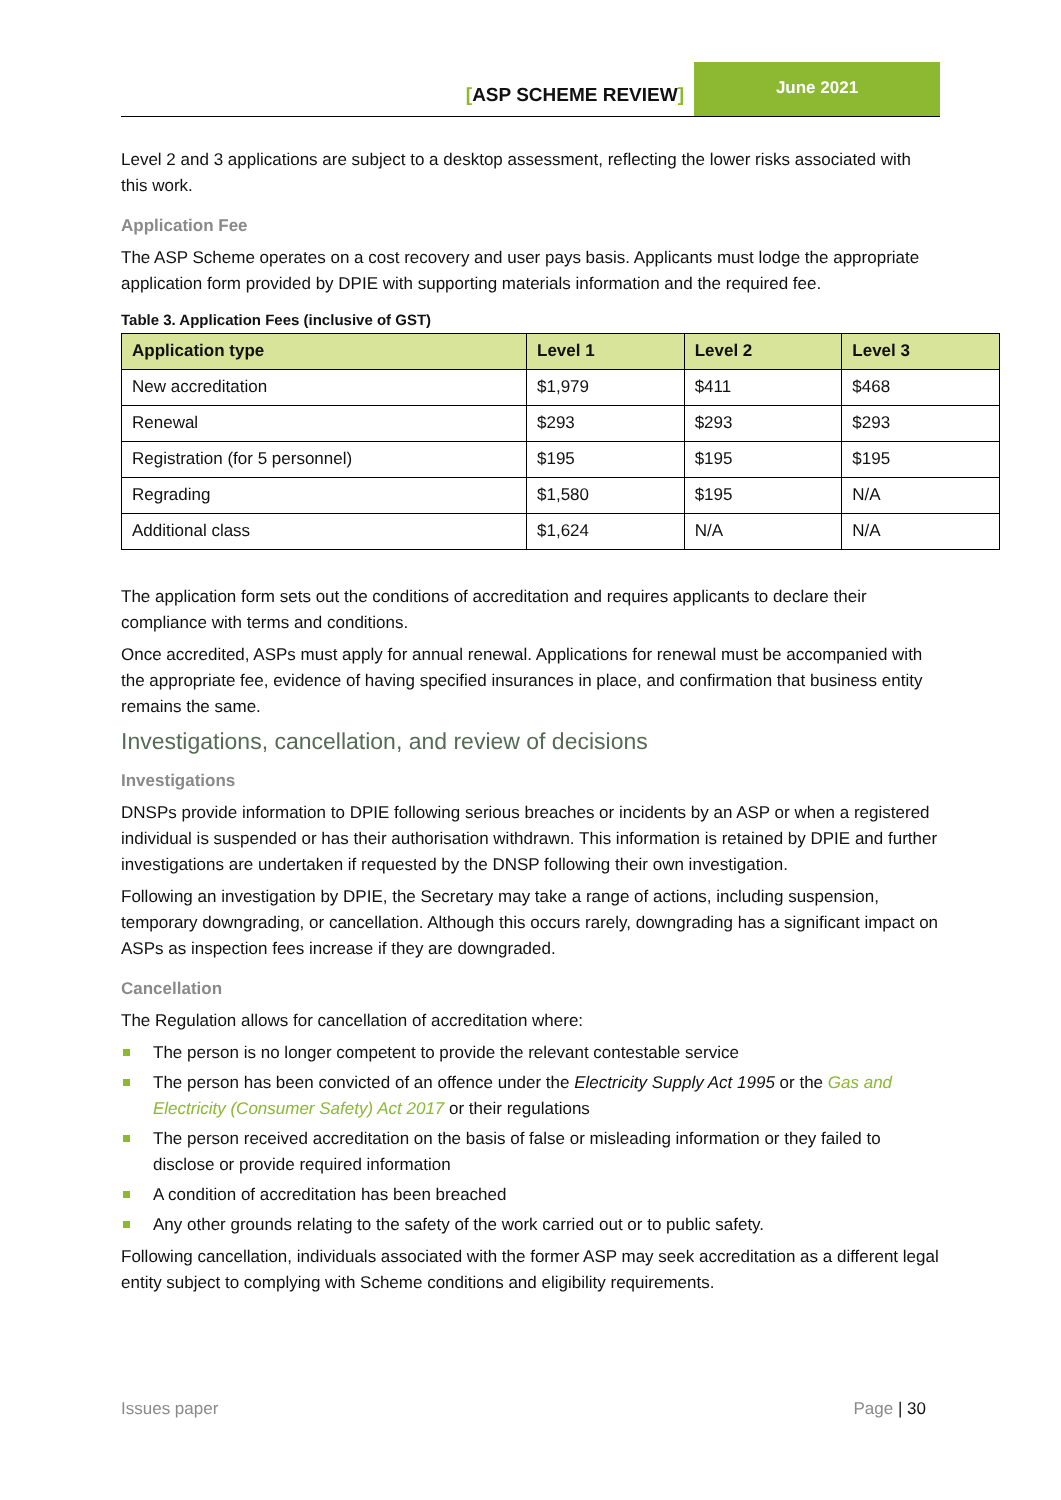[ASP SCHEME REVIEW]
June 2021
Level 2 and 3 applications are subject to a desktop assessment, reflecting the lower risks associated with this work.
Application Fee
The ASP Scheme operates on a cost recovery and user pays basis. Applicants must lodge the appropriate application form provided by DPIE with supporting materials information and the required fee.
Table 3. Application Fees (inclusive of GST)
| Application type | Level 1 | Level 2 | Level 3 |
| --- | --- | --- | --- |
| New accreditation | $1,979 | $411 | $468 |
| Renewal | $293 | $293 | $293 |
| Registration (for 5 personnel) | $195 | $195 | $195 |
| Regrading | $1,580 | $195 | N/A |
| Additional class | $1,624 | N/A | N/A |
The application form sets out the conditions of accreditation and requires applicants to declare their compliance with terms and conditions.
Once accredited, ASPs must apply for annual renewal. Applications for renewal must be accompanied with the appropriate fee, evidence of having specified insurances in place, and confirmation that business entity remains the same.
Investigations, cancellation, and review of decisions
Investigations
DNSPs provide information to DPIE following serious breaches or incidents by an ASP or when a registered individual is suspended or has their authorisation withdrawn. This information is retained by DPIE and further investigations are undertaken if requested by the DNSP following their own investigation.
Following an investigation by DPIE, the Secretary may take a range of actions, including suspension, temporary downgrading, or cancellation. Although this occurs rarely, downgrading has a significant impact on ASPs as inspection fees increase if they are downgraded.
Cancellation
The Regulation allows for cancellation of accreditation where:
The person is no longer competent to provide the relevant contestable service
The person has been convicted of an offence under the Electricity Supply Act 1995 or the Gas and Electricity (Consumer Safety) Act 2017 or their regulations
The person received accreditation on the basis of false or misleading information or they failed to disclose or provide required information
A condition of accreditation has been breached
Any other grounds relating to the safety of the work carried out or to public safety.
Following cancellation, individuals associated with the former ASP may seek accreditation as a different legal entity subject to complying with Scheme conditions and eligibility requirements.
Issues paper Page | 30